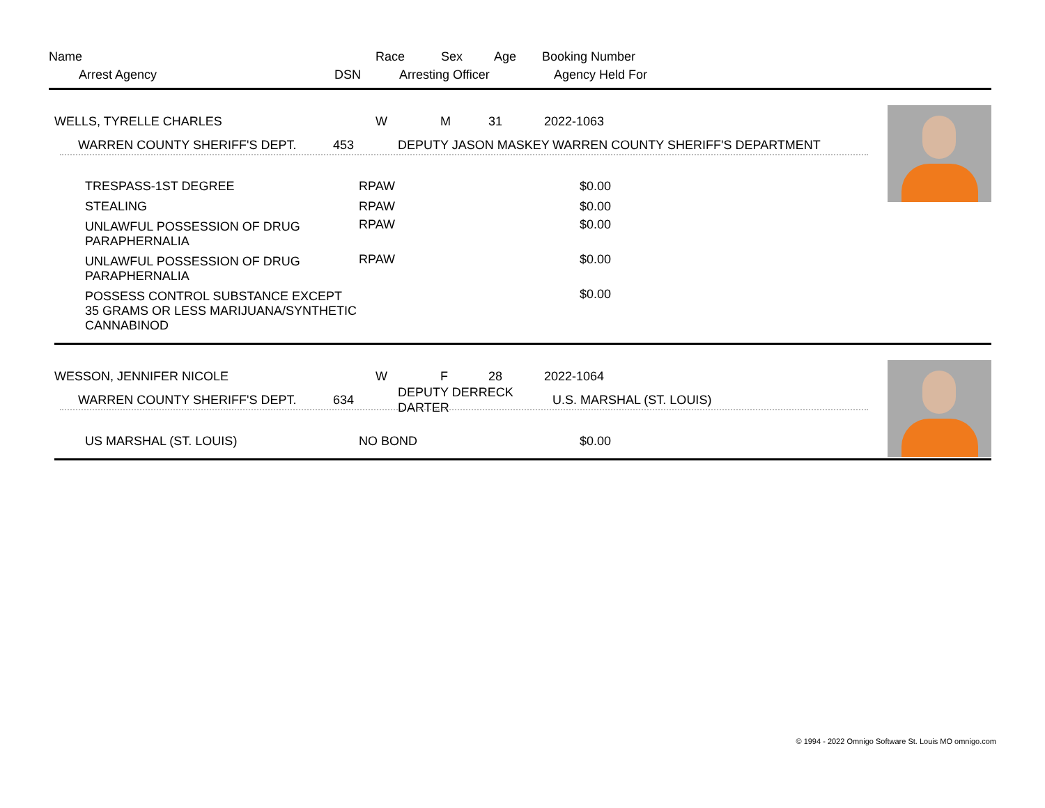Name Race Sex Age Booking Number
Arrest Agency DSN Arresting Officer Agency Held For
WELLS, TYRELLE CHARLES W M 31 2022-1063
WARREN COUNTY SHERIFF'S DEPT. 453 DEPUTY JASON MASKEY WARREN COUNTY SHERIFF'S DEPARTMENT
| TRESPASS-1ST DEGREE | RPAW | $0.00 |
| STEALING | RPAW | $0.00 |
| UNLAWFUL POSSESSION OF DRUG PARAPHERNALIA | RPAW | $0.00 |
| UNLAWFUL POSSESSION OF DRUG PARAPHERNALIA | RPAW | $0.00 |
| POSSESS CONTROL SUBSTANCE EXCEPT 35 GRAMS OR LESS MARIJUANA/SYNTHETIC CANNABINOD | | $0.00 |
WESSON, JENNIFER NICOLE W F 28 2022-1064
WARREN COUNTY SHERIFF'S DEPT. 634 DEPUTY DERRECK DARTER U.S. MARSHAL (ST. LOUIS)
| US MARSHAL (ST. LOUIS) | NO BOND | $0.00 |
© 1994 - 2022 Omnigo Software St. Louis MO omnigo.com